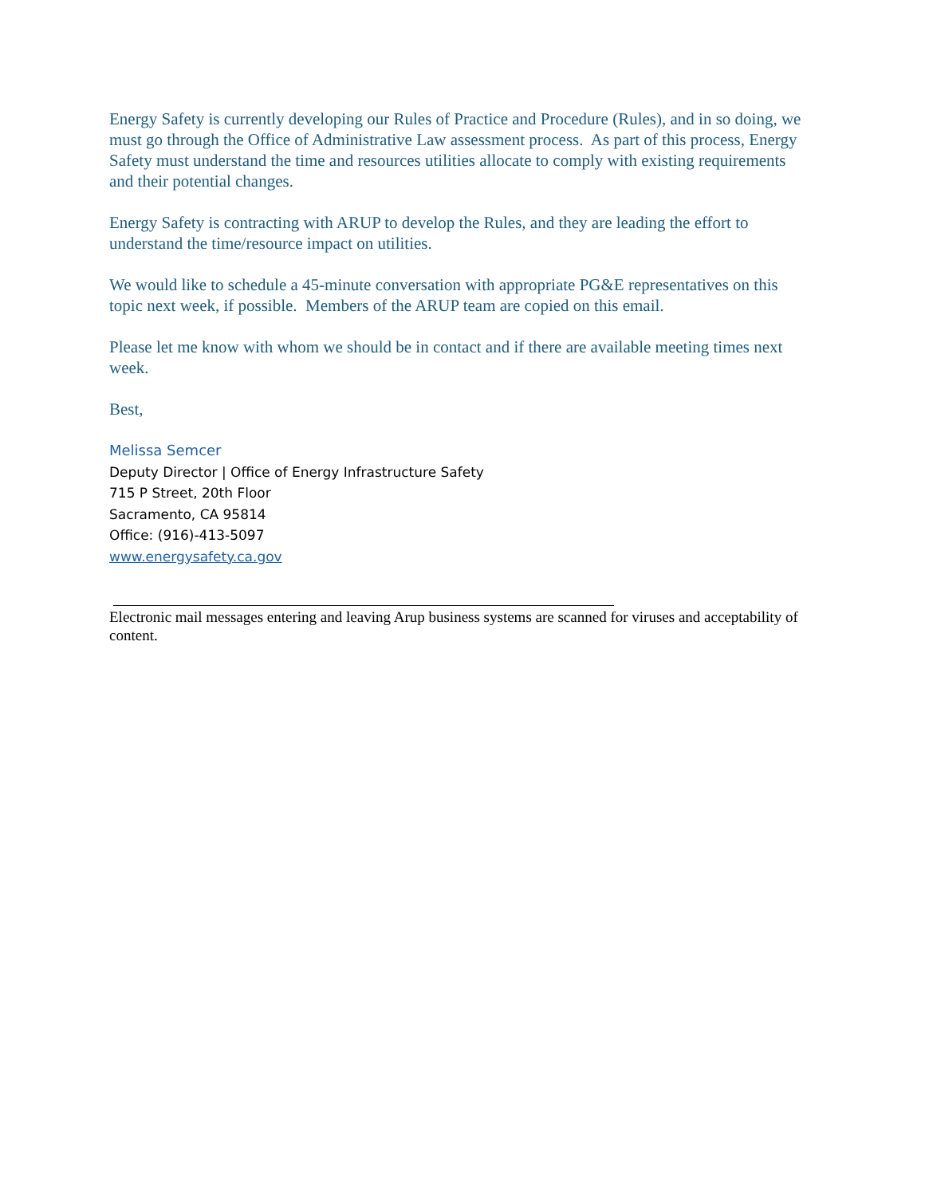Energy Safety is currently developing our Rules of Practice and Procedure (Rules), and in so doing, we must go through the Office of Administrative Law assessment process. As part of this process, Energy Safety must understand the time and resources utilities allocate to comply with existing requirements and their potential changes.
Energy Safety is contracting with ARUP to develop the Rules, and they are leading the effort to understand the time/resource impact on utilities.
We would like to schedule a 45-minute conversation with appropriate PG&E representatives on this topic next week, if possible. Members of the ARUP team are copied on this email.
Please let me know with whom we should be in contact and if there are available meeting times next week.
Best,
Melissa Semcer
Deputy Director | Office of Energy Infrastructure Safety
715 P Street, 20th Floor
Sacramento, CA 95814
Office: (916)-413-5097
www.energysafety.ca.gov
Electronic mail messages entering and leaving Arup business systems are scanned for viruses and acceptability of content.